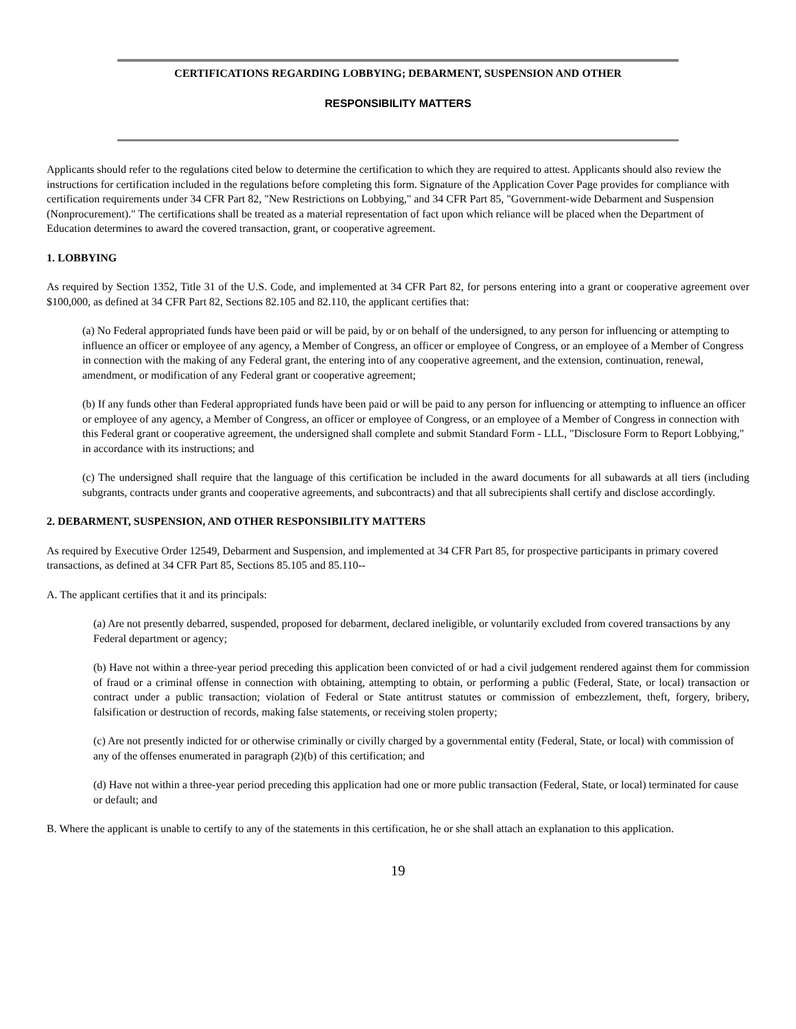CERTIFICATIONS REGARDING LOBBYING; DEBARMENT, SUSPENSION AND OTHER
RESPONSIBILITY MATTERS
Applicants should refer to the regulations cited below to determine the certification to which they are required to attest. Applicants should also review the instructions for certification included in the regulations before completing this form. Signature of the Application Cover Page provides for compliance with certification requirements under 34 CFR Part 82, "New Restrictions on Lobbying," and 34 CFR Part 85, "Government-wide Debarment and Suspension (Nonprocurement)." The certifications shall be treated as a material representation of fact upon which reliance will be placed when the Department of Education determines to award the covered transaction, grant, or cooperative agreement.
1. LOBBYING
As required by Section 1352, Title 31 of the U.S. Code, and implemented at 34 CFR Part 82, for persons entering into a grant or cooperative agreement over $100,000, as defined at 34 CFR Part 82, Sections 82.105 and 82.110, the applicant certifies that:
(a) No Federal appropriated funds have been paid or will be paid, by or on behalf of the undersigned, to any person for influencing or attempting to influence an officer or employee of any agency, a Member of Congress, an officer or employee of Congress, or an employee of a Member of Congress in connection with the making of any Federal grant, the entering into of any cooperative agreement, and the extension, continuation, renewal, amendment, or modification of any Federal grant or cooperative agreement;
(b) If any funds other than Federal appropriated funds have been paid or will be paid to any person for influencing or attempting to influence an officer or employee of any agency, a Member of Congress, an officer or employee of Congress, or an employee of a Member of Congress in connection with this Federal grant or cooperative agreement, the undersigned shall complete and submit Standard Form - LLL, "Disclosure Form to Report Lobbying," in accordance with its instructions; and
(c) The undersigned shall require that the language of this certification be included in the award documents for all subawards at all tiers (including subgrants, contracts under grants and cooperative agreements, and subcontracts) and that all subrecipients shall certify and disclose accordingly.
2. DEBARMENT, SUSPENSION, AND OTHER RESPONSIBILITY MATTERS
As required by Executive Order 12549, Debarment and Suspension, and implemented at 34 CFR Part 85, for prospective participants in primary covered transactions, as defined at 34 CFR Part 85, Sections 85.105 and 85.110--
A. The applicant certifies that it and its principals:
(a) Are not presently debarred, suspended, proposed for debarment, declared ineligible, or voluntarily excluded from covered transactions by any Federal department or agency;
(b) Have not within a three-year period preceding this application been convicted of or had a civil judgement rendered against them for commission of fraud or a criminal offense in connection with obtaining, attempting to obtain, or performing a public (Federal, State, or local) transaction or contract under a public transaction; violation of Federal or State antitrust statutes or commission of embezzlement, theft, forgery, bribery, falsification or destruction of records, making false statements, or receiving stolen property;
(c) Are not presently indicted for or otherwise criminally or civilly charged by a governmental entity (Federal, State, or local) with commission of any of the offenses enumerated in paragraph (2)(b) of this certification; and
(d) Have not within a three-year period preceding this application had one or more public transaction (Federal, State, or local) terminated for cause or default; and
B. Where the applicant is unable to certify to any of the statements in this certification, he or she shall attach an explanation to this application.
19